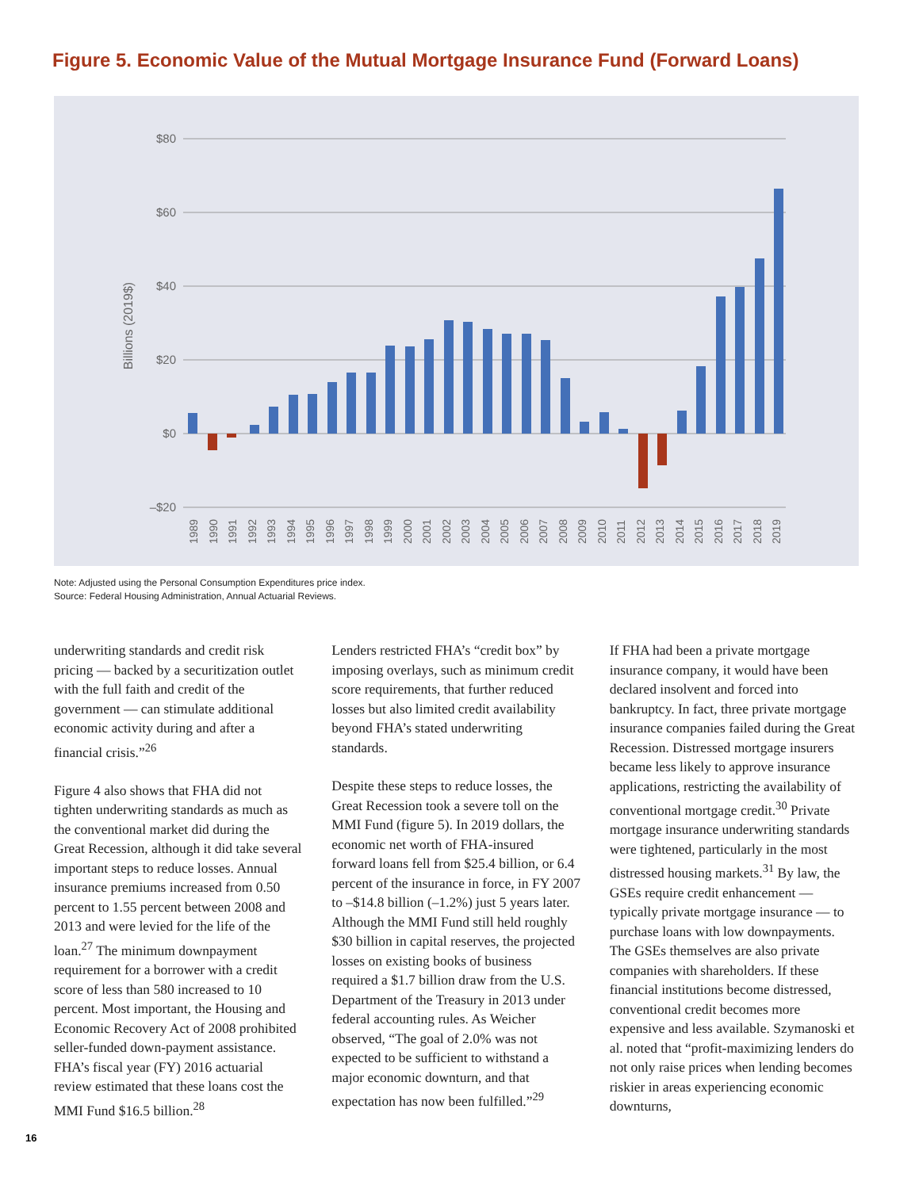Figure 5. Economic Value of the Mutual Mortgage Insurance Fund (Forward Loans)
$80
$60
$40
$20
$0
–$20
Billions (2019$)
1989
1990
1991
1992
1993
1994
1995
1996
1997
1998
1999
2000
2001
2002
2003
2004
2005
2006
2007
2008
2009
2010
2011
2012
2013
2014
2015
2016
2017
2018
2019
Note: Adjusted using the Personal Consumption Expenditures price index.
Source: Federal Housing Administration, Annual Actuarial Reviews.
underwriting standards and credit risk pricing — backed by a securitization outlet with the full faith and credit of the government — can stimulate additional economic activity during and after a financial crisis.”<sup>26</sup>
Figure 4 also shows that FHA did not tighten underwriting standards as much as the conventional market did during the Great Recession, although it did take several important steps to reduce losses. Annual insurance premiums increased from 0.50 percent to 1.55 percent between 2008 and 2013 and were levied for the life of the loan.<sup>27</sup> The minimum downpayment requirement for a borrower with a credit score of less than 580 increased to 10 percent. Most important, the Housing and Economic Recovery Act of 2008 prohibited seller-funded down-payment assistance. FHA’s fiscal year (FY) 2016 actuarial review estimated that these loans cost the MMI Fund $16.5 billion.<sup>28</sup>
Lenders restricted FHA’s “credit box” by imposing overlays, such as minimum credit score requirements, that further reduced losses but also limited credit availability beyond FHA’s stated underwriting standards.
Despite these steps to reduce losses, the Great Recession took a severe toll on the MMI Fund (figure 5). In 2019 dollars, the economic net worth of FHA-insured forward loans fell from $25.4 billion, or 6.4 percent of the insurance in force, in FY 2007 to –$14.8 billion (–1.2%) just 5 years later. Although the MMI Fund still held roughly $30 billion in capital reserves, the projected losses on existing books of business required a $1.7 billion draw from the U.S. Department of the Treasury in 2013 under federal accounting rules. As Weicher observed, “The goal of 2.0% was not expected to be sufficient to withstand a major economic downturn, and that expectation has now been fulfilled.”<sup>29</sup>
If FHA had been a private mortgage insurance company, it would have been declared insolvent and forced into bankruptcy. In fact, three private mortgage insurance companies failed during the Great Recession. Distressed mortgage insurers became less likely to approve insurance applications, restricting the availability of conventional mortgage credit.<sup>30</sup> Private mortgage insurance underwriting standards were tightened, particularly in the most distressed housing markets.<sup>31</sup> By law, the GSEs require credit enhancement — typically private mortgage insurance — to purchase loans with low downpayments. The GSEs themselves are also private companies with shareholders. If these financial institutions become distressed, conventional credit becomes more expensive and less available. Szymanoski et al. noted that “profit-maximizing lenders do not only raise prices when lending becomes riskier in areas experiencing economic downturns,
16